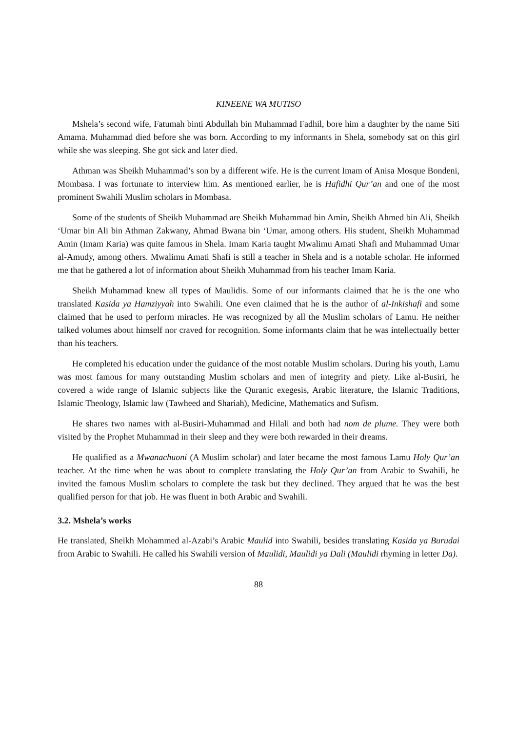KINEENE WA MUTISO
Mshela’s second wife, Fatumah binti Abdullah bin Muhammad Fadhil, bore him a daughter by the name Siti Amama. Muhammad died before she was born. According to my informants in Shela, somebody sat on this girl while she was sleeping. She got sick and later died.
Athman was Sheikh Muhammad’s son by a different wife. He is the current Imam of Anisa Mosque Bondeni, Mombasa. I was fortunate to interview him. As mentioned earlier, he is Hafidhi Qur’an and one of the most prominent Swahili Muslim scholars in Mombasa.
Some of the students of Sheikh Muhammad are Sheikh Muhammad bin Amin, Sheikh Ahmed bin Ali, Sheikh ‘Umar bin Ali bin Athman Zakwany, Ahmad Bwana bin ‘Umar, among others. His student, Sheikh Muhammad Amin (Imam Karia) was quite famous in Shela. Imam Karia taught Mwalimu Amati Shafi and Muhammad Umar al-Amudy, among others. Mwalimu Amati Shafi is still a teacher in Shela and is a notable scholar. He informed me that he gathered a lot of information about Sheikh Muhammad from his teacher Imam Karia.
Sheikh Muhammad knew all types of Maulidis. Some of our informants claimed that he is the one who translated Kasida ya Hamziyyah into Swahili. One even claimed that he is the author of al-Inkishafi and some claimed that he used to perform miracles. He was recognized by all the Muslim scholars of Lamu. He neither talked volumes about himself nor craved for recognition. Some informants claim that he was intellectually better than his teachers.
He completed his education under the guidance of the most notable Muslim scholars. During his youth, Lamu was most famous for many outstanding Muslim scholars and men of integrity and piety. Like al-Busiri, he covered a wide range of Islamic subjects like the Quranic exegesis, Arabic literature, the Islamic Traditions, Islamic Theology, Islamic law (Tawheed and Shariah), Medicine, Mathematics and Sufism.
He shares two names with al-Busiri-Muhammad and Hilali and both had nom de plume. They were both visited by the Prophet Muhammad in their sleep and they were both rewarded in their dreams.
He qualified as a Mwanachuoni (A Muslim scholar) and later became the most famous Lamu Holy Qur’an teacher. At the time when he was about to complete translating the Holy Qur’an from Arabic to Swahili, he invited the famous Muslim scholars to complete the task but they declined. They argued that he was the best qualified person for that job. He was fluent in both Arabic and Swahili.
3.2. Mshela’s works
He translated, Sheikh Mohammed al-Azabi’s Arabic Maulid into Swahili, besides translating Kasida ya Burudai from Arabic to Swahili. He called his Swahili version of Maulidi, Maulidi ya Dali (Maulidi rhyming in letter Da).
88